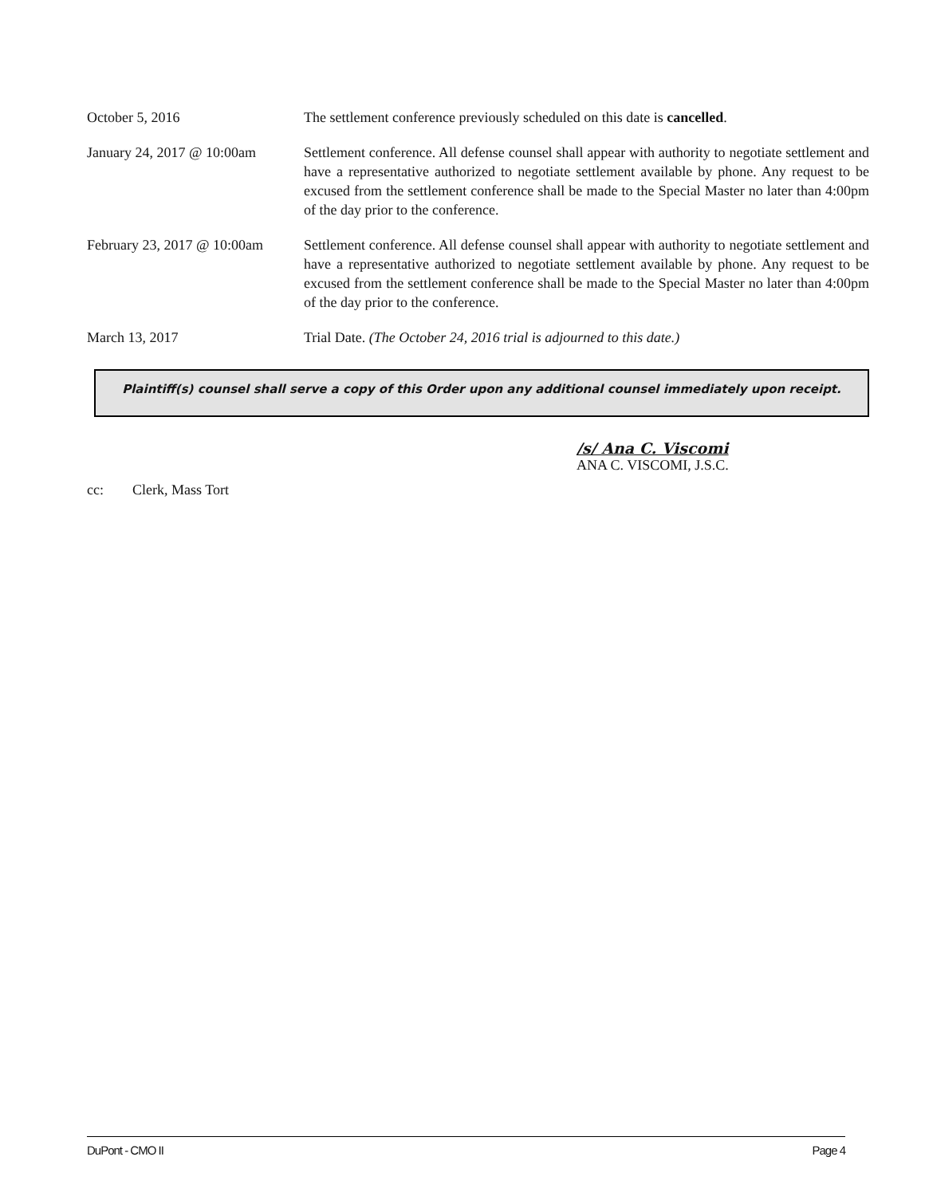October 5, 2016 The settlement conference previously scheduled on this date is cancelled.
January 24, 2017 @ 10:00am
Settlement conference. All defense counsel shall appear with authority to negotiate settlement and have a representative authorized to negotiate settlement available by phone. Any request to be excused from the settlement conference shall be made to the Special Master no later than 4:00pm of the day prior to the conference.
February 23, 2017 @ 10:00am
Settlement conference. All defense counsel shall appear with authority to negotiate settlement and have a representative authorized to negotiate settlement available by phone. Any request to be excused from the settlement conference shall be made to the Special Master no later than 4:00pm of the day prior to the conference.
March 13, 2017 Trial Date. (The October 24, 2016 trial is adjourned to this date.)
Plaintiff(s) counsel shall serve a copy of this Order upon any additional counsel immediately upon receipt.
/s/ Ana C. Viscomi
ANA C. VISCOMI, J.S.C.
cc: Clerk, Mass Tort
DuPont - CMO II Page 4